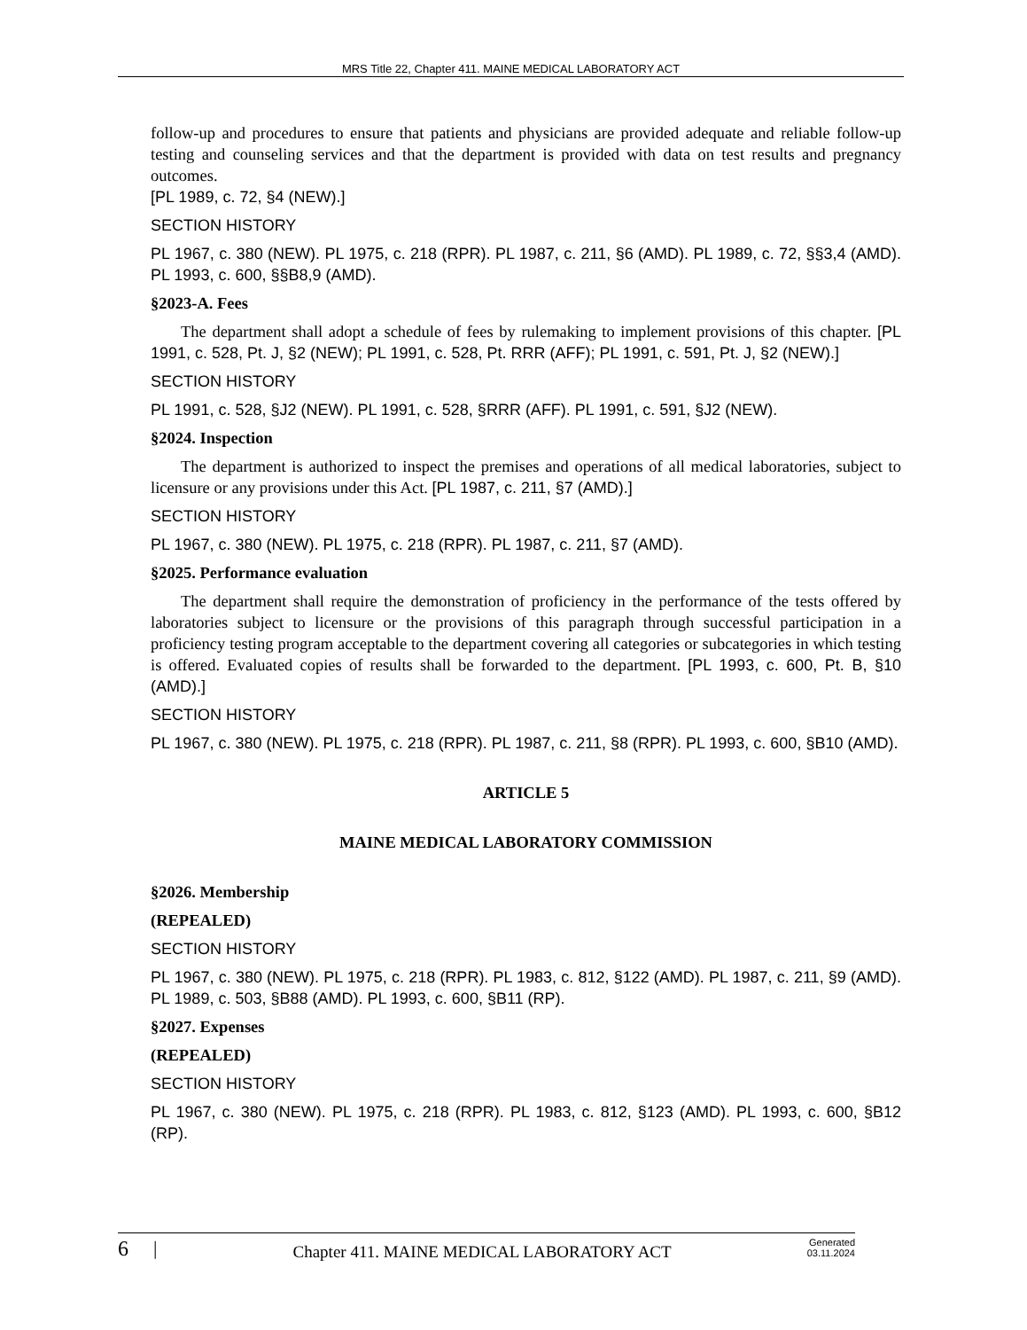MRS Title 22, Chapter 411. MAINE MEDICAL LABORATORY ACT
follow-up and procedures to ensure that patients and physicians are provided adequate and reliable follow-up testing and counseling services and that the department is provided with data on test results and pregnancy outcomes.
[PL 1989, c. 72, §4 (NEW).]
SECTION HISTORY
PL 1967, c. 380 (NEW). PL 1975, c. 218 (RPR). PL 1987, c. 211, §6 (AMD). PL 1989, c. 72, §§3,4 (AMD). PL 1993, c. 600, §§B8,9 (AMD).
§2023-A. Fees
The department shall adopt a schedule of fees by rulemaking to implement provisions of this chapter. [PL 1991, c. 528, Pt. J, §2 (NEW); PL 1991, c. 528, Pt. RRR (AFF); PL 1991, c. 591, Pt. J, §2 (NEW).]
SECTION HISTORY
PL 1991, c. 528, §J2 (NEW). PL 1991, c. 528, §RRR (AFF). PL 1991, c. 591, §J2 (NEW).
§2024. Inspection
The department is authorized to inspect the premises and operations of all medical laboratories, subject to licensure or any provisions under this Act. [PL 1987, c. 211, §7 (AMD).]
SECTION HISTORY
PL 1967, c. 380 (NEW). PL 1975, c. 218 (RPR). PL 1987, c. 211, §7 (AMD).
§2025. Performance evaluation
The department shall require the demonstration of proficiency in the performance of the tests offered by laboratories subject to licensure or the provisions of this paragraph through successful participation in a proficiency testing program acceptable to the department covering all categories or subcategories in which testing is offered. Evaluated copies of results shall be forwarded to the department. [PL 1993, c. 600, Pt. B, §10 (AMD).]
SECTION HISTORY
PL 1967, c. 380 (NEW). PL 1975, c. 218 (RPR). PL 1987, c. 211, §8 (RPR). PL 1993, c. 600, §B10 (AMD).
ARTICLE 5
MAINE MEDICAL LABORATORY COMMISSION
§2026. Membership
(REPEALED)
SECTION HISTORY
PL 1967, c. 380 (NEW). PL 1975, c. 218 (RPR). PL 1983, c. 812, §122 (AMD). PL 1987, c. 211, §9 (AMD). PL 1989, c. 503, §B88 (AMD). PL 1993, c. 600, §B11 (RP).
§2027. Expenses
(REPEALED)
SECTION HISTORY
PL 1967, c. 380 (NEW). PL 1975, c. 218 (RPR). PL 1983, c. 812, §123 (AMD). PL 1993, c. 600, §B12 (RP).
6 | Chapter 411. MAINE MEDICAL LABORATORY ACT Generated
03.11.2024